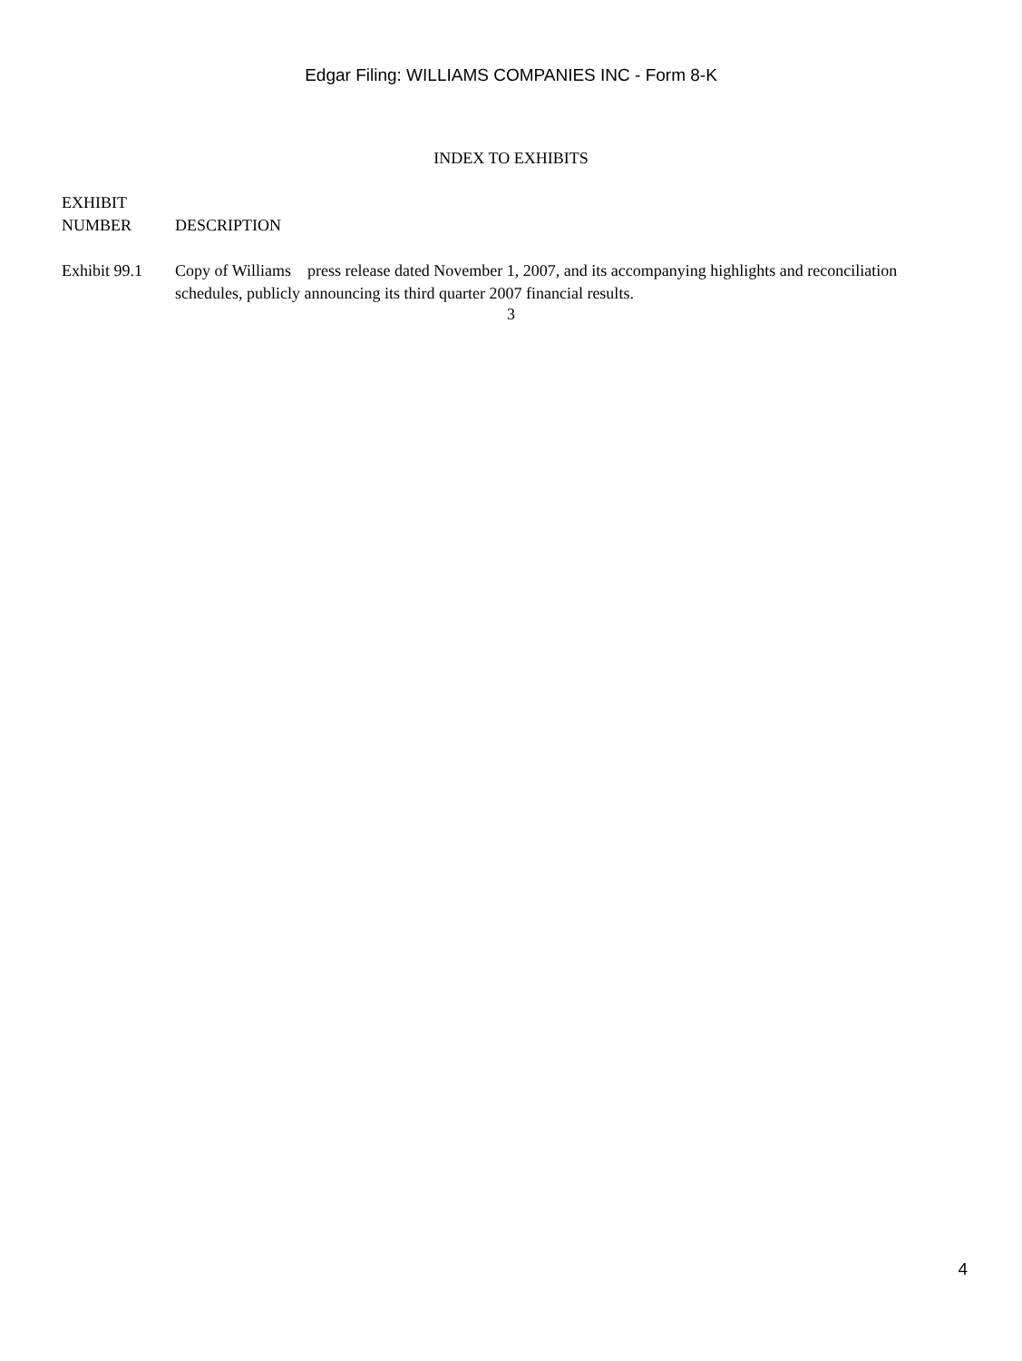Edgar Filing: WILLIAMS COMPANIES INC - Form 8-K
INDEX TO EXHIBITS
| EXHIBIT NUMBER | DESCRIPTION |
| --- | --- |
| Exhibit 99.1 | Copy of Williams press release dated November 1, 2007, and its accompanying highlights and reconciliation schedules, publicly announcing its third quarter 2007 financial results. |
3
4